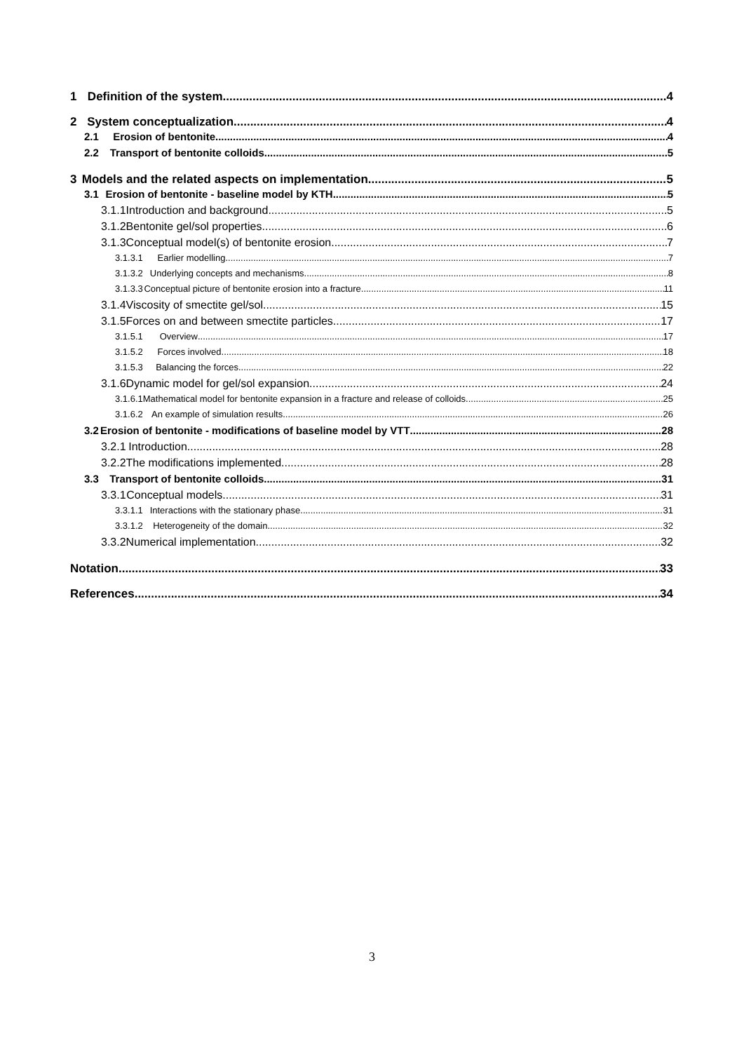1 Definition of the system 4
2 System conceptualization 4
2.1 Erosion of bentonite 4
2.2 Transport of bentonite colloids 5
3 Models and the related aspects on implementation 5
3.1 Erosion of bentonite - baseline model by KTH 5
3.1.1 Introduction and background 5
3.1.2 Bentonite gel/sol properties 6
3.1.3 Conceptual model(s) of bentonite erosion 7
3.1.3.1 Earlier modelling 7
3.1.3.2 Underlying concepts and mechanisms 8
3.1.3.3 Conceptual picture of bentonite erosion into a fracture 11
3.1.4 Viscosity of smectite gel/sol 15
3.1.5 Forces on and between smectite particles 17
3.1.5.1 Overview 17
3.1.5.2 Forces involved 18
3.1.5.3 Balancing the forces 22
3.1.6 Dynamic model for gel/sol expansion 24
3.1.6.1 Mathematical model for bentonite expansion in a fracture and release of colloids 25
3.1.6.2 An example of simulation results 26
3.2 Erosion of bentonite - modifications of baseline model by VTT 28
3.2.1 Introduction 28
3.2.2 The modifications implemented 28
3.3 Transport of bentonite colloids 31
3.3.1 Conceptual models 31
3.3.1.1 Interactions with the stationary phase 31
3.3.1.2 Heterogeneity of the domain 32
3.3.2 Numerical implementation 32
Notation 33
References 34
3